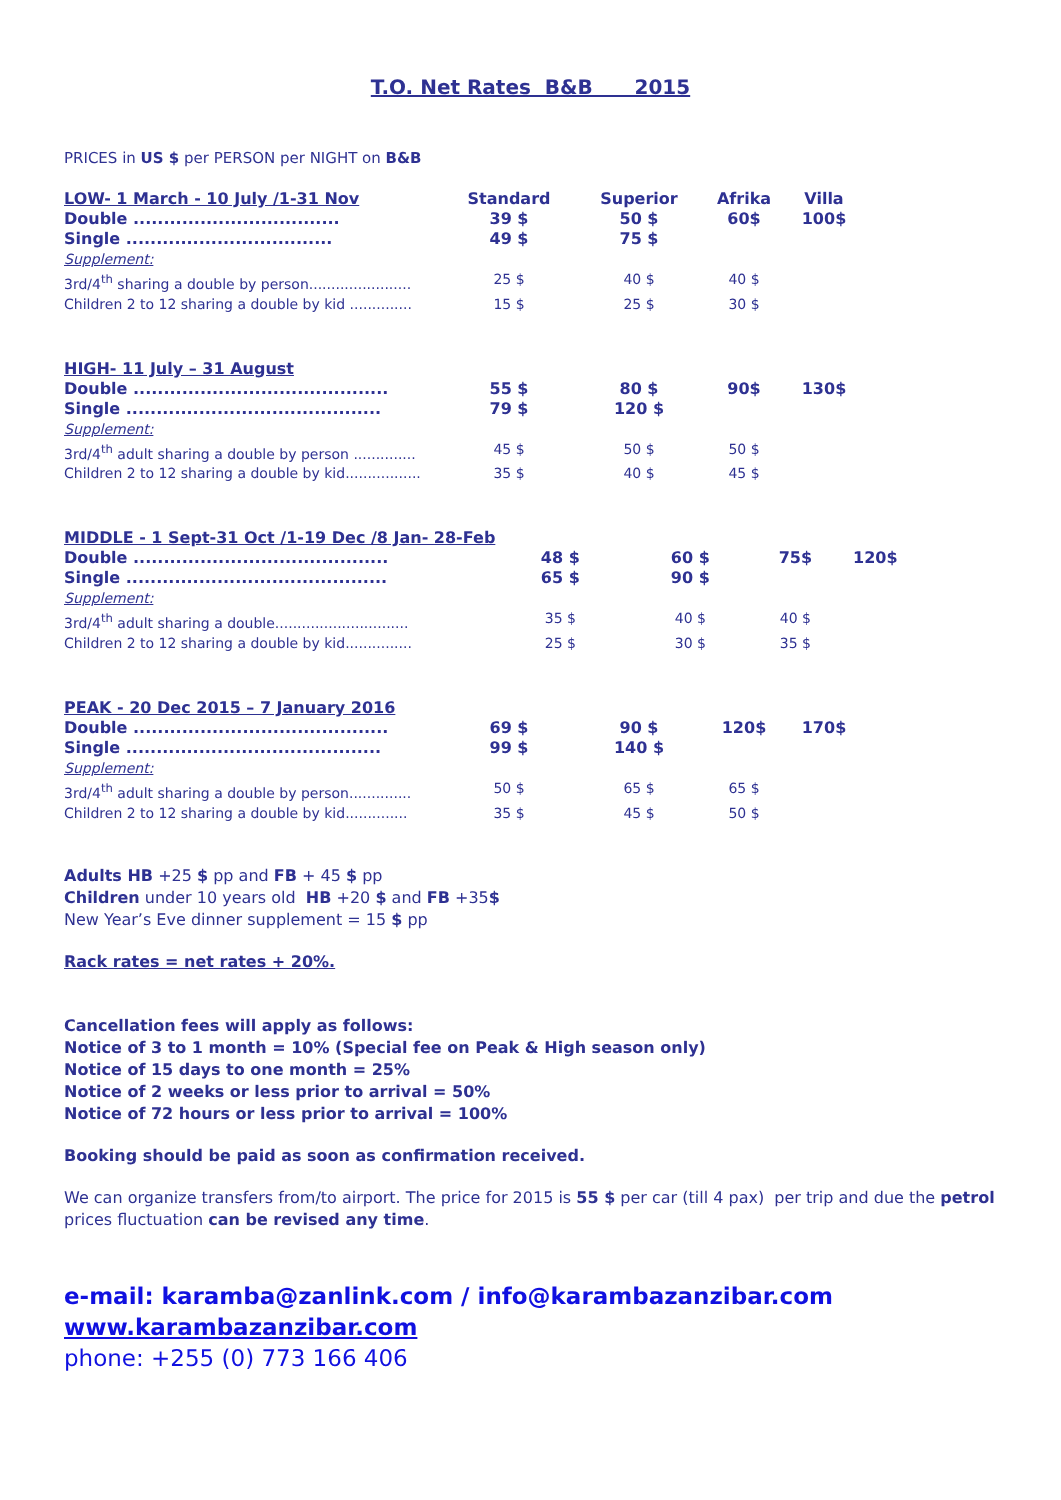T.O. Net Rates B&B 2015
PRICES in US $ per PERSON per NIGHT on B&B
| LOW- 1 March - 10 July /1-31 Nov | Standard | Superior | Afrika | Villa |
| Double .................................. | 39 $ | 50 $ | 60$ | 100$ |
| Single .................................. | 49 $ | 75 $ | | |
| Supplement: | | | | |
| 3rd/4<sup>th</sup> sharing a double by person....................... | 25 $ | 40 $ | 40 $ | |
| Children 2 to 12 sharing a double by kid .............. | 15 $ | 25 $ | 30 $ | |
| HIGH- 11 July – 31 August | | | | |
| Double .......................................... | 55 $ | 80 $ | 90$ | 130$ |
| Single .......................................... | 79 $ | 120 $ | | |
| Supplement: | | | | |
| 3rd/4<sup>th</sup> adult sharing a double by person .............. | 45 $ | 50 $ | 50 $ | |
| Children 2 to 12 sharing a double by kid................. | 35 $ | 40 $ | 45 $ | |
| MIDDLE - 1 Sept-31 Oct /1-19 Dec /8 Jan- 28-Feb | | | | |
| Double .......................................... | 48 $ | 60 $ | 75$ | 120$ |
| Single ........................................... | 65 $ | 90 $ | | |
| Supplement: | | | | |
| 3rd/4<sup>th</sup> adult sharing a double.............................. | 35 $ | 40 $ | 40 $ | |
| Children 2 to 12 sharing a double by kid............... | 25 $ | 30 $ | 35 $ | |
| PEAK - 20 Dec 2015 – 7 January 2016 | | | | |
| Double .......................................... | 69 $ | 90 $ | 120$ | 170$ |
| Single .......................................... | 99 $ | 140 $ | | |
| Supplement: | | | | |
| 3rd/4<sup>th</sup> adult sharing a double by person.............. | 50 $ | 65 $ | 65 $ | |
| Children 2 to 12 sharing a double by kid.............. | 35 $ | 45 $ | 50 $ | |
Adults HB +25 $ pp and FB + 45 $ pp
Children under 10 years old HB +20 $ and FB +35$
New Year’s Eve dinner supplement = 15 $ pp
Rack rates = net rates + 20%.
Cancellation fees will apply as follows:
Notice of 3 to 1 month = 10% (Special fee on Peak & High season only)
Notice of 15 days to one month = 25%
Notice of 2 weeks or less prior to arrival = 50%
Notice of 72 hours or less prior to arrival = 100%
Booking should be paid as soon as confirmation received.
We can organize transfers from/to airport. The price for 2015 is 55 $ per car (till 4 pax) per trip and due the petrol prices fluctuation can be revised any time.
e-mail: karamba@zanlink.com / info@karambazanzibar.com
www.karambazanzibar.com
phone: +255 (0) 773 166 406